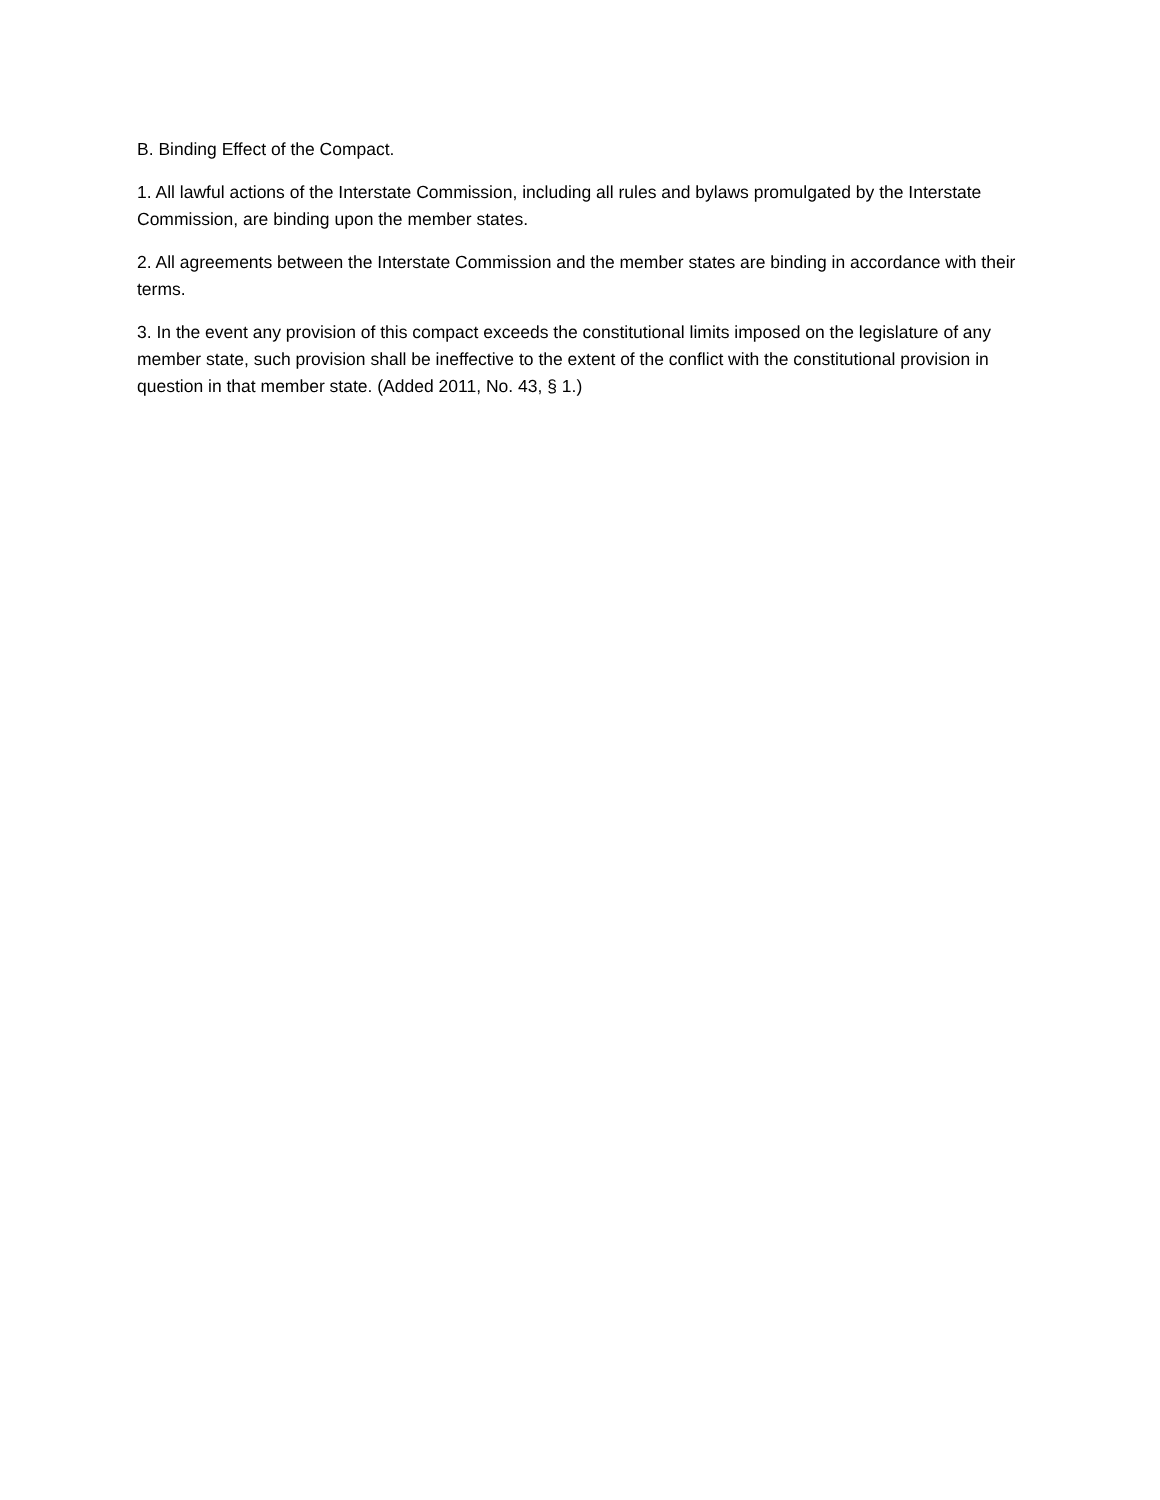B. Binding Effect of the Compact.
1. All lawful actions of the Interstate Commission, including all rules and bylaws promulgated by the Interstate Commission, are binding upon the member states.
2. All agreements between the Interstate Commission and the member states are binding in accordance with their terms.
3. In the event any provision of this compact exceeds the constitutional limits imposed on the legislature of any member state, such provision shall be ineffective to the extent of the conflict with the constitutional provision in question in that member state. (Added 2011, No. 43, § 1.)